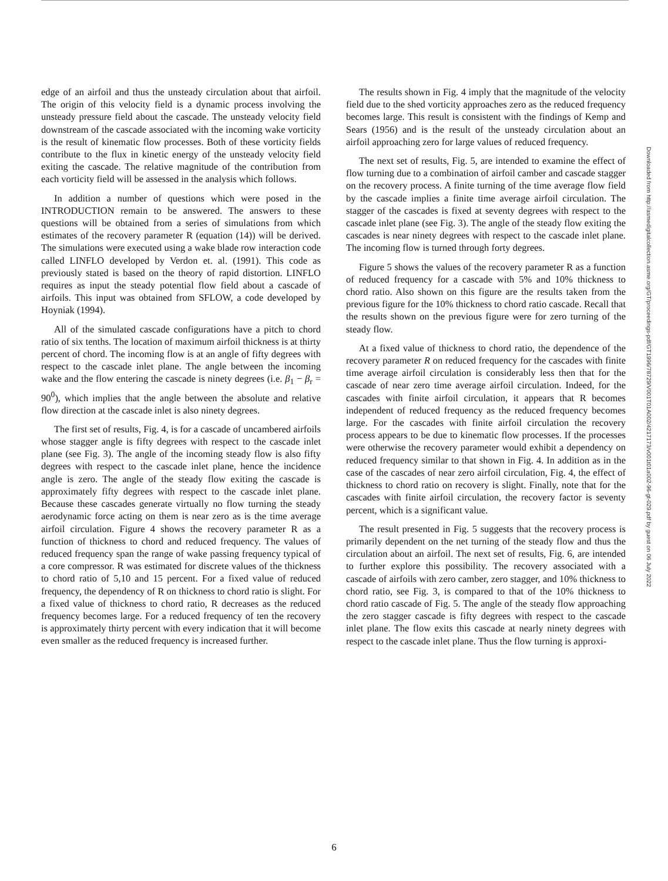edge of an airfoil and thus the unsteady circulation about that airfoil. The origin of this velocity field is a dynamic process involving the unsteady pressure field about the cascade. The unsteady velocity field downstream of the cascade associated with the incoming wake vorticity is the result of kinematic flow processes. Both of these vorticity fields contribute to the flux in kinetic energy of the unsteady velocity field exiting the cascade. The relative magnitude of the contribution from each vorticity field will be assessed in the analysis which follows.
In addition a number of questions which were posed in the INTRODUCTION remain to be answered. The answers to these questions will be obtained from a series of simulations from which estimates of the recovery parameter R (equation (14)) will be derived. The simulations were executed using a wake blade row interaction code called LINFLO developed by Verdon et. al. (1991). This code as previously stated is based on the theory of rapid distortion. LINFLO requires as input the steady potential flow field about a cascade of airfoils. This input was obtained from SFLOW, a code developed by Hoyniak (1994).
All of the simulated cascade configurations have a pitch to chord ratio of six tenths. The location of maximum airfoil thickness is at thirty percent of chord. The incoming flow is at an angle of fifty degrees with respect to the cascade inlet plane. The angle between the incoming wake and the flow entering the cascade is ninety degrees (i.e. β<sub>1</sub> − β<sub>r</sub> = 90<sup>0</sup>), which implies that the angle between the absolute and relative flow direction at the cascade inlet is also ninety degrees.
The first set of results, Fig. 4, is for a cascade of uncambered airfoils whose stagger angle is fifty degrees with respect to the cascade inlet plane (see Fig. 3). The angle of the incoming steady flow is also fifty degrees with respect to the cascade inlet plane, hence the incidence angle is zero. The angle of the steady flow exiting the cascade is approximately fifty degrees with respect to the cascade inlet plane. Because these cascades generate virtually no flow turning the steady aerodynamic force acting on them is near zero as is the time average airfoil circulation. Figure 4 shows the recovery parameter R as a function of thickness to chord and reduced frequency. The values of reduced frequency span the range of wake passing frequency typical of a core compressor. R was estimated for discrete values of the thickness to chord ratio of 5,10 and 15 percent. For a fixed value of reduced frequency, the dependency of R on thickness to chord ratio is slight. For a fixed value of thickness to chord ratio, R decreases as the reduced frequency becomes large. For a reduced frequency of ten the recovery is approximately thirty percent with every indication that it will become even smaller as the reduced frequency is increased further.
The results shown in Fig. 4 imply that the magnitude of the velocity field due to the shed vorticity approaches zero as the reduced frequency becomes large. This result is consistent with the findings of Kemp and Sears (1956) and is the result of the unsteady circulation about an airfoil approaching zero for large values of reduced frequency.
The next set of results, Fig. 5, are intended to examine the effect of flow turning due to a combination of airfoil camber and cascade stagger on the recovery process. A finite turning of the time average flow field by the cascade implies a finite time average airfoil circulation. The stagger of the cascades is fixed at seventy degrees with respect to the cascade inlet plane (see Fig. 3). The angle of the steady flow exiting the cascades is near ninety degrees with respect to the cascade inlet plane. The incoming flow is turned through forty degrees.
Figure 5 shows the values of the recovery parameter R as a function of reduced frequency for a cascade with 5% and 10% thickness to chord ratio. Also shown on this figure are the results taken from the previous figure for the 10% thickness to chord ratio cascade. Recall that the results shown on the previous figure were for zero turning of the steady flow.
At a fixed value of thickness to chord ratio, the dependence of the recovery parameter R on reduced frequency for the cascades with finite time average airfoil circulation is considerably less then that for the cascade of near zero time average airfoil circulation. Indeed, for the cascades with finite airfoil circulation, it appears that R becomes independent of reduced frequency as the reduced frequency becomes large. For the cascades with finite airfoil circulation the recovery process appears to be due to kinematic flow processes. If the processes were otherwise the recovery parameter would exhibit a dependency on reduced frequency similar to that shown in Fig. 4. In addition as in the case of the cascades of near zero airfoil circulation, Fig. 4, the effect of thickness to chord ratio on recovery is slight. Finally, note that for the cascades with finite airfoil circulation, the recovery factor is seventy percent, which is a significant value.
The result presented in Fig. 5 suggests that the recovery process is primarily dependent on the net turning of the steady flow and thus the circulation about an airfoil. The next set of results, Fig. 6, are intended to further explore this possibility. The recovery associated with a cascade of airfoils with zero camber, zero stagger, and 10% thickness to chord ratio, see Fig. 3, is compared to that of the 10% thickness to chord ratio cascade of Fig. 5. The angle of the steady flow approaching the zero stagger cascade is fifty degrees with respect to the cascade inlet plane. The flow exits this cascade at nearly ninety degrees with respect to the cascade inlet plane. Thus the flow turning is approxi-
Downloaded from http://asmedigitalcollection.asme.org/GT/proceedings-pdf/GT1996/78729/V001T01A002/4217173/v001t01a002-96-gt-029.pdf by guest on 06 July 2022
6